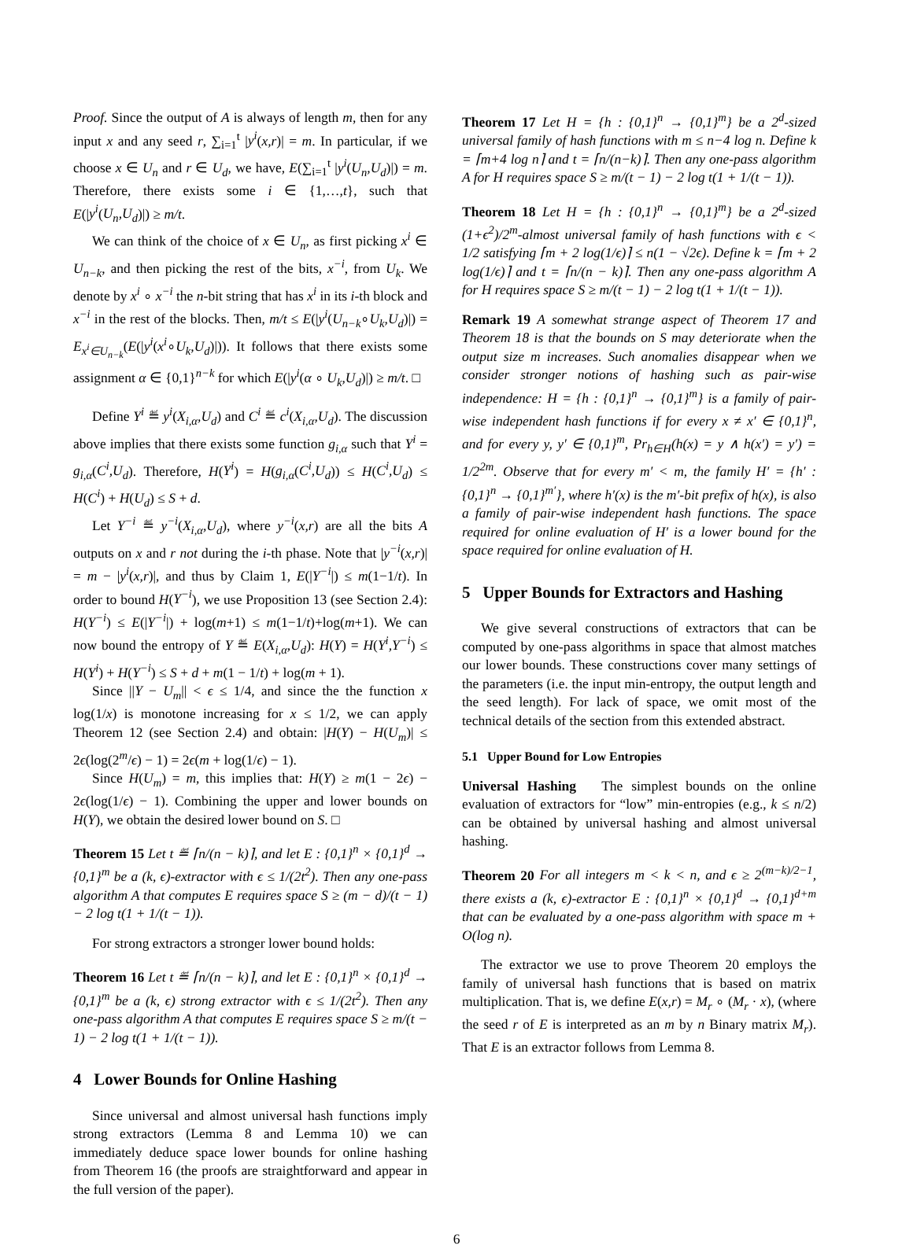Proof. Since the output of A is always of length m, then for any input x and any seed r, ∑<sub>i=1</sub><sup>t</sup> |y<sup>i</sup>(x,r)| = m. In particular, if we choose x ∈ U<sub>n</sub> and r ∈ U<sub>d</sub>, we have, E(∑<sub>i=1</sub><sup>t</sup> |y<sup>i</sup>(U<sub>n</sub>,U<sub>d</sub>)|) = m. Therefore, there exists some i ∈ {1,…,t}, such that E(|y<sup>i</sup>(U<sub>n</sub>,U<sub>d</sub>)|) ≥ m/t.
We can think of the choice of x ∈ U<sub>n</sub>, as first picking x<sup>i</sup> ∈ U<sub>n−k</sub>, and then picking the rest of the bits, x<sup>−i</sup>, from U<sub>k</sub>. We denote by x<sup>i</sup> ∘ x<sup>−i</sup> the n-bit string that has x<sup>i</sup> in its i-th block and x<sup>−i</sup> in the rest of the blocks. Then, m/t ≤ E(|y<sup>i</sup>(U<sub>n−k</sub>∘U<sub>k</sub>,U<sub>d</sub>)|) = E<sub>x<sup>i</sup>∈U<sub>n−k</sub></sub>(E(|y<sup>i</sup>(x<sup>i</sup>∘U<sub>k</sub>,U<sub>d</sub>)|)). It follows that there exists some assignment α ∈ {0,1}<sup>n−k</sup> for which E(|y<sup>i</sup>(α ∘ U<sub>k</sub>,U<sub>d</sub>)|) ≥ m/t. □
Define Y<sup>i</sup> ≝ y<sup>i</sup>(X<sub>i,α</sub>,U<sub>d</sub>) and C<sup>i</sup> ≝ c<sup>i</sup>(X<sub>i,α</sub>,U<sub>d</sub>). The discussion above implies that there exists some function g<sub>i,α</sub> such that Y<sup>i</sup> = g<sub>i,α</sub>(C<sup>i</sup>,U<sub>d</sub>). Therefore, H(Y<sup>i</sup>) = H(g<sub>i,α</sub>(C<sup>i</sup>,U<sub>d</sub>)) ≤ H(C<sup>i</sup>,U<sub>d</sub>) ≤ H(C<sup>i</sup>) + H(U<sub>d</sub>) ≤ S + d.
Let Y<sup>−i</sup> ≝ y<sup>−i</sup>(X<sub>i,α</sub>,U<sub>d</sub>), where y<sup>−i</sup>(x,r) are all the bits A outputs on x and r not during the i-th phase. Note that |y<sup>−i</sup>(x,r)| = m − |y<sup>i</sup>(x,r)|, and thus by Claim 1, E(|Y<sup>−i</sup>|) ≤ m(1−1/t). In order to bound H(Y<sup>−i</sup>), we use Proposition 13 (see Section 2.4): H(Y<sup>−i</sup>) ≤ E(|Y<sup>−i</sup>|) + log(m+1) ≤ m(1−1/t)+log(m+1). We can now bound the entropy of Y ≝ E(X<sub>i,α</sub>,U<sub>d</sub>): H(Y) = H(Y<sup>i</sup>,Y<sup>−i</sup>) ≤ H(Y<sup>i</sup>) + H(Y<sup>−i</sup>) ≤ S + d + m(1 − 1/t) + log(m + 1).
Since ||Y − U<sub>m</sub>|| < ϵ ≤ 1/4, and since the the function x log(1/x) is monotone increasing for x ≤ 1/2, we can apply Theorem 12 (see Section 2.4) and obtain: |H(Y) − H(U<sub>m</sub>)| ≤ 2ϵ(log(2<sup>m</sup>/ϵ) − 1) = 2ϵ(m + log(1/ϵ) − 1).
Since H(U<sub>m</sub>) = m, this implies that: H(Y) ≥ m(1 − 2ϵ) − 2ϵ(log(1/ϵ) − 1). Combining the upper and lower bounds on H(Y), we obtain the desired lower bound on S. □
Theorem 15 Let t ≝ ⌈n/(n − k)⌉, and let E : {0,1}<sup>n</sup> × {0,1}<sup>d</sup> → {0,1}<sup>m</sup> be a (k, ϵ)-extractor with ϵ ≤ 1/(2t<sup>2</sup>). Then any one-pass algorithm A that computes E requires space S ≥ (m − d)/(t − 1) − 2 log t(1 + 1/(t − 1)).
For strong extractors a stronger lower bound holds:
Theorem 16 Let t ≝ ⌈n/(n − k)⌉, and let E : {0,1}<sup>n</sup> × {0,1}<sup>d</sup> → {0,1}<sup>m</sup> be a (k, ϵ) strong extractor with ϵ ≤ 1/(2t<sup>2</sup>). Then any one-pass algorithm A that computes E requires space S ≥ m/(t − 1) − 2 log t(1 + 1/(t − 1)).
4 Lower Bounds for Online Hashing
Since universal and almost universal hash functions imply strong extractors (Lemma 8 and Lemma 10) we can immediately deduce space lower bounds for online hashing from Theorem 16 (the proofs are straightforward and appear in the full version of the paper).
Theorem 17 Let H = {h : {0,1}<sup>n</sup> → {0,1}<sup>m</sup>} be a 2<sup>d</sup>-sized universal family of hash functions with m ≤ n−4 log n. Define k = ⌈m+4 log n⌉ and t = ⌈n/(n−k)⌉. Then any one-pass algorithm A for H requires space S ≥ m/(t − 1) − 2 log t(1 + 1/(t − 1)).
Theorem 18 Let H = {h : {0,1}<sup>n</sup> → {0,1}<sup>m</sup>} be a 2<sup>d</sup>-sized (1+ϵ<sup>2</sup>)/2<sup>m</sup>-almost universal family of hash functions with ϵ < 1/2 satisfying ⌈m + 2 log(1/ϵ)⌉ ≤ n(1 − √2ϵ). Define k = ⌈m + 2 log(1/ϵ)⌉ and t = ⌈n/(n − k)⌉. Then any one-pass algorithm A for H requires space S ≥ m/(t − 1) − 2 log t(1 + 1/(t − 1)).
Remark 19 A somewhat strange aspect of Theorem 17 and Theorem 18 is that the bounds on S may deteriorate when the output size m increases. Such anomalies disappear when we consider stronger notions of hashing such as pair-wise independence: H = {h : {0,1}<sup>n</sup> → {0,1}<sup>m</sup>} is a family of pair-wise independent hash functions if for every x ≠ x′ ∈ {0,1}<sup>n</sup>, and for every y, y′ ∈ {0,1}<sup>m</sup>, Pr<sub>h∈H</sub>(h(x) = y ∧ h(x′) = y′) = 1/2<sup>2m</sup>. Observe that for every m′ < m, the family H′ = {h′ : {0,1}<sup>n</sup> → {0,1}<sup>m′</sup>}, where h′(x) is the m′-bit prefix of h(x), is also a family of pair-wise independent hash functions. The space required for online evaluation of H′ is a lower bound for the space required for online evaluation of H.
5 Upper Bounds for Extractors and Hashing
We give several constructions of extractors that can be computed by one-pass algorithms in space that almost matches our lower bounds. These constructions cover many settings of the parameters (i.e. the input min-entropy, the output length and the seed length). For lack of space, we omit most of the technical details of the section from this extended abstract.
5.1 Upper Bound for Low Entropies
Universal Hashing The simplest bounds on the online evaluation of extractors for “low” min-entropies (e.g., k ≤ n/2) can be obtained by universal hashing and almost universal hashing.
Theorem 20 For all integers m < k < n, and ϵ ≥ 2<sup>(m−k)/2−1</sup>, there exists a (k, ϵ)-extractor E : {0,1}<sup>n</sup> × {0,1}<sup>d</sup> → {0,1}<sup>d+m</sup> that can be evaluated by a one-pass algorithm with space m + O(log n).
The extractor we use to prove Theorem 20 employs the family of universal hash functions that is based on matrix multiplication. That is, we define E(x,r) = M<sub>r</sub> ∘ (M<sub>r</sub> · x), (where the seed r of E is interpreted as an m by n Binary matrix M<sub>r</sub>). That E is an extractor follows from Lemma 8.
6